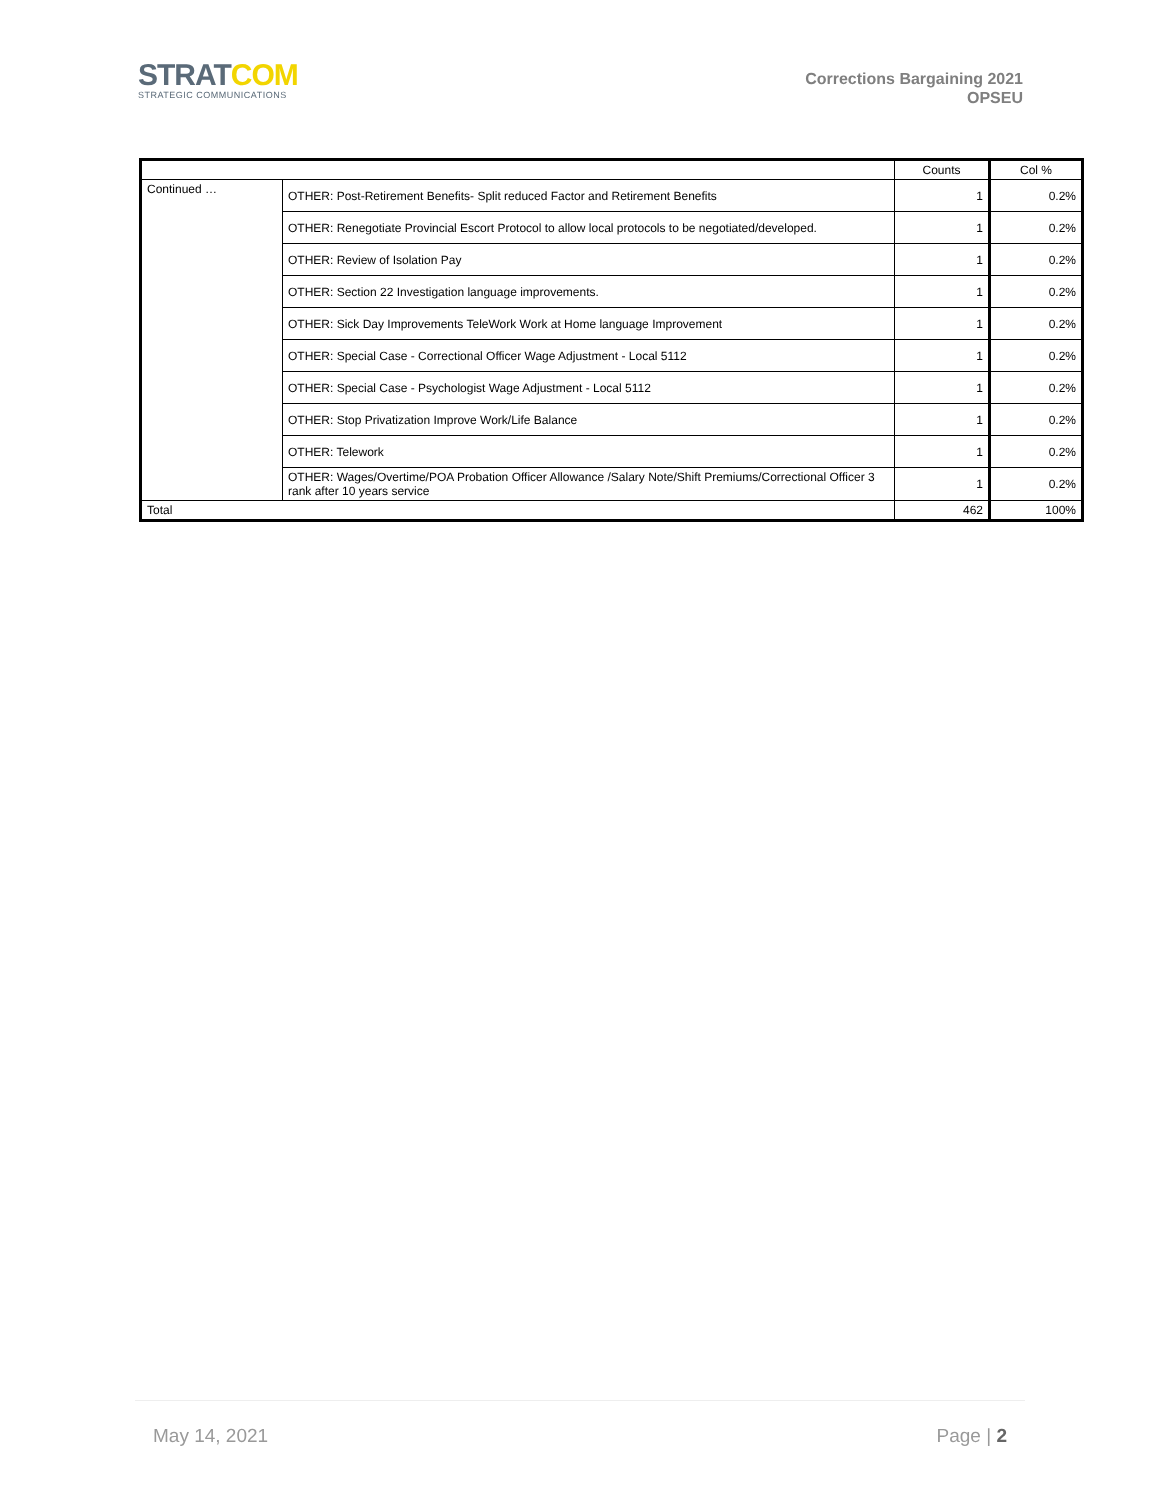STRATCOM
STRATEGIC COMMUNICATIONS
Corrections Bargaining 2021
OPSEU
| | | Counts | Col % |
| --- | --- | --- | --- |
| Continued … | OTHER: Post-Retirement Benefits- Split reduced Factor and Retirement Benefits | 1 | 0.2% |
| | OTHER: Renegotiate Provincial Escort Protocol to allow local protocols to be negotiated/developed. | 1 | 0.2% |
| | OTHER: Review of Isolation Pay | 1 | 0.2% |
| | OTHER: Section 22 Investigation language improvements. | 1 | 0.2% |
| | OTHER: Sick Day Improvements TeleWork Work at Home language Improvement | 1 | 0.2% |
| | OTHER: Special Case - Correctional Officer Wage Adjustment - Local 5112 | 1 | 0.2% |
| | OTHER: Special Case - Psychologist Wage Adjustment - Local 5112 | 1 | 0.2% |
| | OTHER: Stop Privatization Improve Work/Life Balance | 1 | 0.2% |
| | OTHER: Telework | 1 | 0.2% |
| | OTHER: Wages/Overtime/POA Probation Officer Allowance /Salary Note/Shift Premiums/Correctional Officer 3 rank after 10 years service | 1 | 0.2% |
| Total | | 462 | 100% |
May 14, 2021 Page | 2